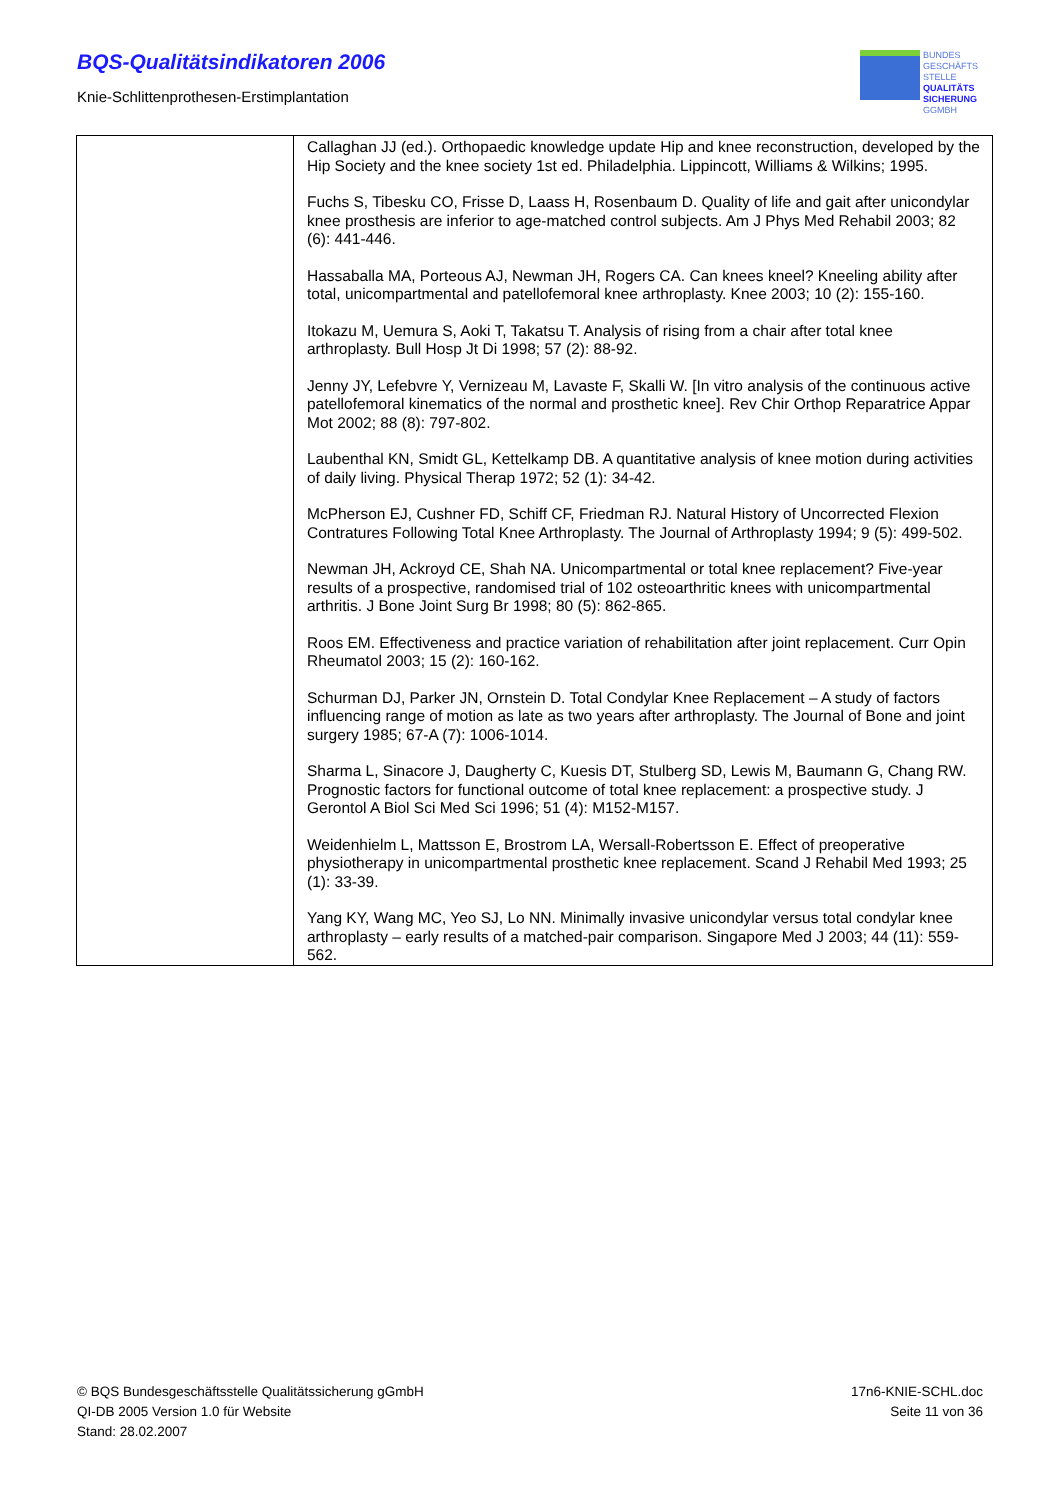BQS-Qualitätsindikatoren 2006
Knie-Schlittenprothesen-Erstimplantation
BUNDES
GESCHÄFTS
STELLE
QUALITÄTS
SICHERUNG
GGMBH
| | Callaghan JJ (ed.). Orthopaedic knowledge update Hip and knee reconstruction, developed by the Hip Society and the knee society 1st ed. Philadelphia. Lippincott, Williams & Wilkins; 1995. Fuchs S, Tibesku CO, Frisse D, Laass H, Rosenbaum D. Quality of life and gait after unicondylar knee prosthesis are inferior to age-matched control subjects. Am J Phys Med Rehabil 2003; 82 (6): 441-446. Hassaballa MA, Porteous AJ, Newman JH, Rogers CA. Can knees kneel? Kneeling ability after total, unicompartmental and patellofemoral knee arthroplasty. Knee 2003; 10 (2): 155-160. Itokazu M, Uemura S, Aoki T, Takatsu T. Analysis of rising from a chair after total knee arthroplasty. Bull Hosp Jt Di 1998; 57 (2): 88-92. Jenny JY, Lefebvre Y, Vernizeau M, Lavaste F, Skalli W. [In vitro analysis of the continuous active patellofemoral kinematics of the normal and prosthetic knee]. Rev Chir Orthop Reparatrice Appar Mot 2002; 88 (8): 797-802. Laubenthal KN, Smidt GL, Kettelkamp DB. A quantitative analysis of knee motion during activities of daily living. Physical Therap 1972; 52 (1): 34-42. McPherson EJ, Cushner FD, Schiff CF, Friedman RJ. Natural History of Uncorrected Flexion Contratures Following Total Knee Arthroplasty. The Journal of Arthroplasty 1994; 9 (5): 499-502. Newman JH, Ackroyd CE, Shah NA. Unicompartmental or total knee replacement? Five-year results of a prospective, randomised trial of 102 osteoarthritic knees with unicompartmental arthritis. J Bone Joint Surg Br 1998; 80 (5): 862-865. Roos EM. Effectiveness and practice variation of rehabilitation after joint replacement. Curr Opin Rheumatol 2003; 15 (2): 160-162. Schurman DJ, Parker JN, Ornstein D. Total Condylar Knee Replacement – A study of factors influencing range of motion as late as two years after arthroplasty. The Journal of Bone and joint surgery 1985; 67-A (7): 1006-1014. Sharma L, Sinacore J, Daugherty C, Kuesis DT, Stulberg SD, Lewis M, Baumann G, Chang RW. Prognostic factors for functional outcome of total knee replacement: a prospective study. J Gerontol A Biol Sci Med Sci 1996; 51 (4): M152-M157. Weidenhielm L, Mattsson E, Brostrom LA, Wersall-Robertsson E. Effect of preoperative physiotherapy in unicompartmental prosthetic knee replacement. Scand J Rehabil Med 1993; 25 (1): 33-39. Yang KY, Wang MC, Yeo SJ, Lo NN. Minimally invasive unicondylar versus total condylar knee arthroplasty – early results of a matched-pair comparison. Singapore Med J 2003; 44 (11): 559-562. |
© BQS Bundesgeschäftsstelle Qualitätssicherung gGmbH
QI-DB 2005 Version 1.0 für Website
Stand: 28.02.2007
17n6-KNIE-SCHL.doc
Seite 11 von 36